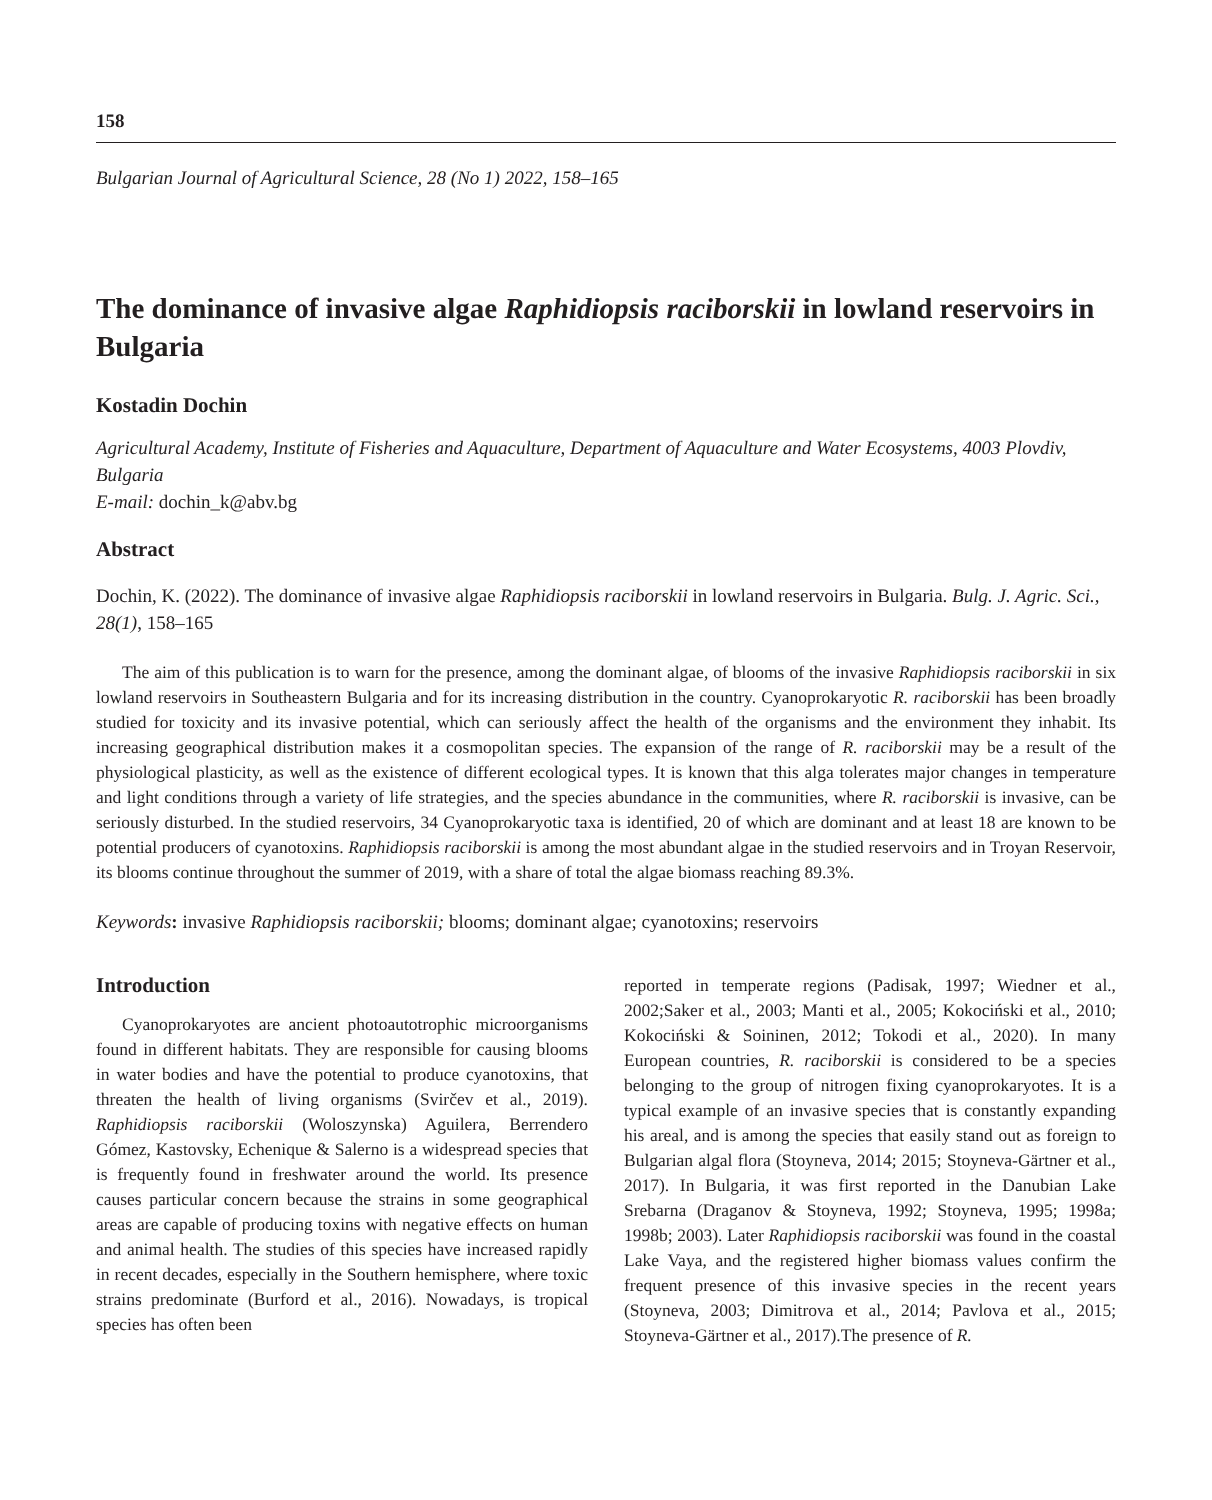158
Bulgarian Journal of Agricultural Science, 28 (No 1) 2022, 158–165
The dominance of invasive algae Raphidiopsis raciborskii in lowland reservoirs in Bulgaria
Kostadin Dochin
Agricultural Academy, Institute of Fisheries and Aquaculture, Department of Aquaculture and Water Ecosystems, 4003 Plovdiv, Bulgaria
E-mail: dochin_k@abv.bg
Abstract
Dochin, K. (2022). The dominance of invasive algae Raphidiopsis raciborskii in lowland reservoirs in Bulgaria. Bulg. J. Agric. Sci., 28(1), 158–165
The aim of this publication is to warn for the presence, among the dominant algae, of blooms of the invasive Raphidiopsis raciborskii in six lowland reservoirs in Southeastern Bulgaria and for its increasing distribution in the country. Cyanoprokaryotic R. raciborskii has been broadly studied for toxicity and its invasive potential, which can seriously affect the health of the organisms and the environment they inhabit. Its increasing geographical distribution makes it a cosmopolitan species. The expansion of the range of R. raciborskii may be a result of the physiological plasticity, as well as the existence of different ecological types. It is known that this alga tolerates major changes in temperature and light conditions through a variety of life strategies, and the species abundance in the communities, where R. raciborskii is invasive, can be seriously disturbed. In the studied reservoirs, 34 Cyanoprokaryotic taxa is identified, 20 of which are dominant and at least 18 are known to be potential producers of cyanotoxins. Raphidiopsis raciborskii is among the most abundant algae in the studied reservoirs and in Troyan Reservoir, its blooms continue throughout the summer of 2019, with a share of total the algae biomass reaching 89.3%.
Keywords: invasive Raphidiopsis raciborskii; blooms; dominant algae; cyanotoxins; reservoirs
Introduction
Cyanoprokaryotes are ancient photoautotrophic microorganisms found in different habitats. They are responsible for causing blooms in water bodies and have the potential to produce cyanotoxins, that threaten the health of living organisms (Svirčev et al., 2019). Raphidiopsis raciborskii (Woloszynska) Aguilera, Berrendero Gómez, Kastovsky, Echenique & Salerno is a widespread species that is frequently found in freshwater around the world. Its presence causes particular concern because the strains in some geographical areas are capable of producing toxins with negative effects on human and animal health. The studies of this species have increased rapidly in recent decades, especially in the Southern hemisphere, where toxic strains predominate (Burford et al., 2016). Nowadays, is tropical species has often been
reported in temperate regions (Padisak, 1997; Wiedner et al., 2002;Saker et al., 2003; Manti et al., 2005; Kokociński et al., 2010; Kokociński & Soininen, 2012; Tokodi et al., 2020). In many European countries, R. raciborskii is considered to be a species belonging to the group of nitrogen fixing cyanoprokaryotes. It is a typical example of an invasive species that is constantly expanding his areal, and is among the species that easily stand out as foreign to Bulgarian algal flora (Stoyneva, 2014; 2015; Stoyneva-Gärtner et al., 2017). In Bulgaria, it was first reported in the Danubian Lake Srebarna (Draganov & Stoyneva, 1992; Stoyneva, 1995; 1998a; 1998b; 2003). Later Raphidiopsis raciborskii was found in the coastal Lake Vaya, and the registered higher biomass values confirm the frequent presence of this invasive species in the recent years (Stoyneva, 2003; Dimitrova et al., 2014; Pavlova et al., 2015; Stoyneva-Gärtner et al., 2017).The presence of R.